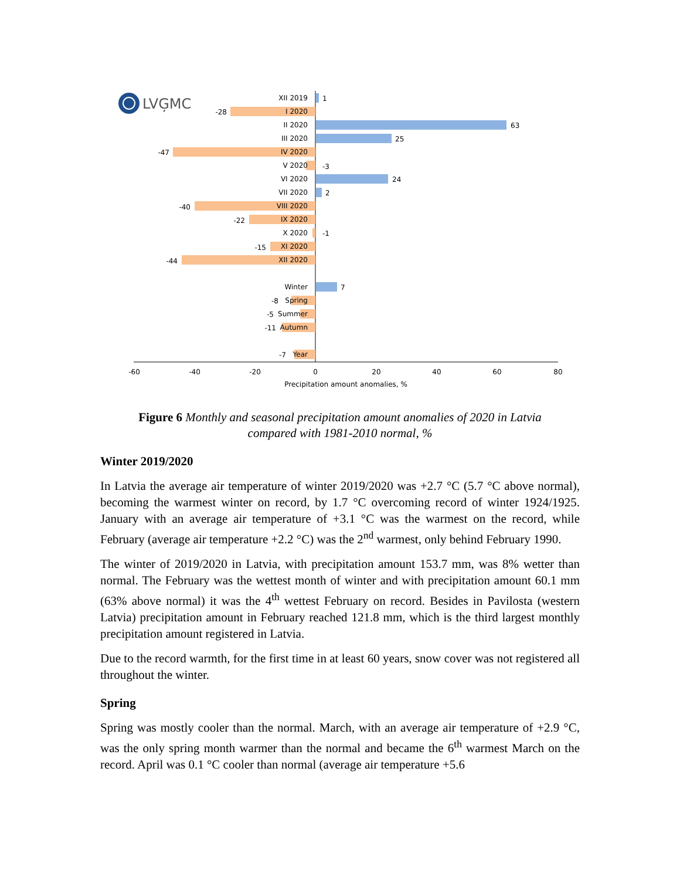LVĢMC
XII 2019
I 2020
II 2020
III 2020
IV 2020
V 2020
VI 2020
VII 2020
VIII 2020
IX 2020
X 2020
XI 2020
XII 2020
Winter
Spring
Summer
Autumn
Year
-28
-47
-40
-22
-15
-44
-8
-5
-11
-7
1
63
25
-3
24
2
-1
7
-60
-40
-20
0
20
40
60
80
Precipitation amount anomalies, %
Figure 6 Monthly and seasonal precipitation amount anomalies of 2020 in Latvia compared with 1981-2010 normal, %
Winter 2019/2020
In Latvia the average air temperature of winter 2019/2020 was +2.7 °C (5.7 °C above normal), becoming the warmest winter on record, by 1.7 °C overcoming record of winter 1924/1925. January with an average air temperature of +3.1 °C was the warmest on the record, while February (average air temperature +2.2 °C) was the 2<sup>nd</sup> warmest, only behind February 1990.
The winter of 2019/2020 in Latvia, with precipitation amount 153.7 mm, was 8% wetter than normal. The February was the wettest month of winter and with precipitation amount 60.1 mm (63% above normal) it was the 4<sup>th</sup> wettest February on record. Besides in Pavilosta (western Latvia) precipitation amount in February reached 121.8 mm, which is the third largest monthly precipitation amount registered in Latvia.
Due to the record warmth, for the first time in at least 60 years, snow cover was not registered all throughout the winter.
Spring
Spring was mostly cooler than the normal. March, with an average air temperature of +2.9 °C, was the only spring month warmer than the normal and became the 6<sup>th</sup> warmest March on the record. April was 0.1 °C cooler than normal (average air temperature +5.6